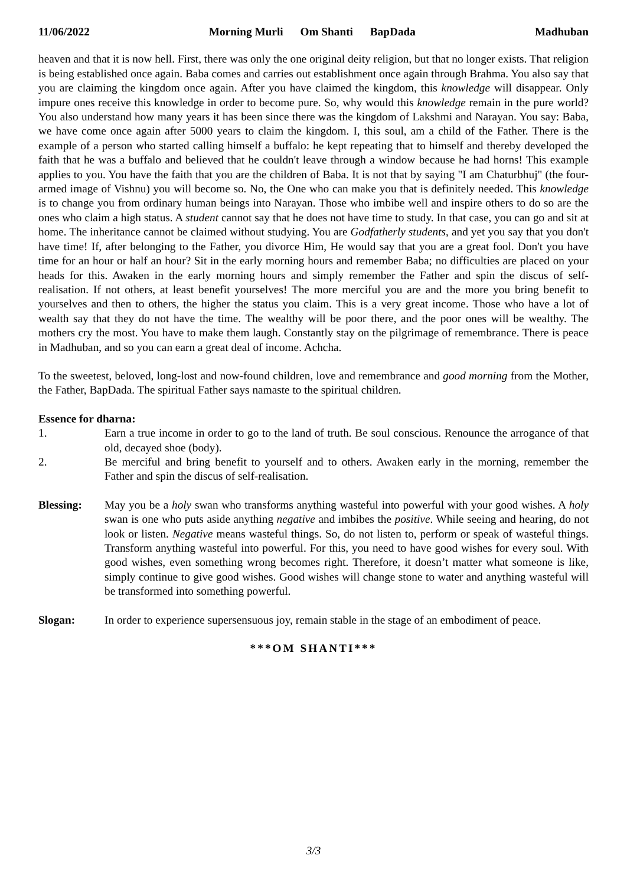11/06/2022 Morning Murli Om Shanti BapDada Madhuban
heaven and that it is now hell. First, there was only the one original deity religion, but that no longer exists. That religion is being established once again. Baba comes and carries out establishment once again through Brahma. You also say that you are claiming the kingdom once again. After you have claimed the kingdom, this knowledge will disappear. Only impure ones receive this knowledge in order to become pure. So, why would this knowledge remain in the pure world? You also understand how many years it has been since there was the kingdom of Lakshmi and Narayan. You say: Baba, we have come once again after 5000 years to claim the kingdom. I, this soul, am a child of the Father. There is the example of a person who started calling himself a buffalo: he kept repeating that to himself and thereby developed the faith that he was a buffalo and believed that he couldn't leave through a window because he had horns! This example applies to you. You have the faith that you are the children of Baba. It is not that by saying "I am Chaturbhuj" (the four-armed image of Vishnu) you will become so. No, the One who can make you that is definitely needed. This knowledge is to change you from ordinary human beings into Narayan. Those who imbibe well and inspire others to do so are the ones who claim a high status. A student cannot say that he does not have time to study. In that case, you can go and sit at home. The inheritance cannot be claimed without studying. You are Godfatherly students, and yet you say that you don't have time! If, after belonging to the Father, you divorce Him, He would say that you are a great fool. Don't you have time for an hour or half an hour? Sit in the early morning hours and remember Baba; no difficulties are placed on your heads for this. Awaken in the early morning hours and simply remember the Father and spin the discus of self-realisation. If not others, at least benefit yourselves! The more merciful you are and the more you bring benefit to yourselves and then to others, the higher the status you claim. This is a very great income. Those who have a lot of wealth say that they do not have the time. The wealthy will be poor there, and the poor ones will be wealthy. The mothers cry the most. You have to make them laugh. Constantly stay on the pilgrimage of remembrance. There is peace in Madhuban, and so you can earn a great deal of income. Achcha.
To the sweetest, beloved, long-lost and now-found children, love and remembrance and good morning from the Mother, the Father, BapDada. The spiritual Father says namaste to the spiritual children.
Essence for dharna:
1. Earn a true income in order to go to the land of truth. Be soul conscious. Renounce the arrogance of that old, decayed shoe (body).
2. Be merciful and bring benefit to yourself and to others. Awaken early in the morning, remember the Father and spin the discus of self-realisation.
Blessing: May you be a holy swan who transforms anything wasteful into powerful with your good wishes. A holy swan is one who puts aside anything negative and imbibes the positive. While seeing and hearing, do not look or listen. Negative means wasteful things. So, do not listen to, perform or speak of wasteful things. Transform anything wasteful into powerful. For this, you need to have good wishes for every soul. With good wishes, even something wrong becomes right. Therefore, it doesn’t matter what someone is like, simply continue to give good wishes. Good wishes will change stone to water and anything wasteful will be transformed into something powerful.
Slogan: In order to experience supersensuous joy, remain stable in the stage of an embodiment of peace.
***OM SHANTI***
3/3